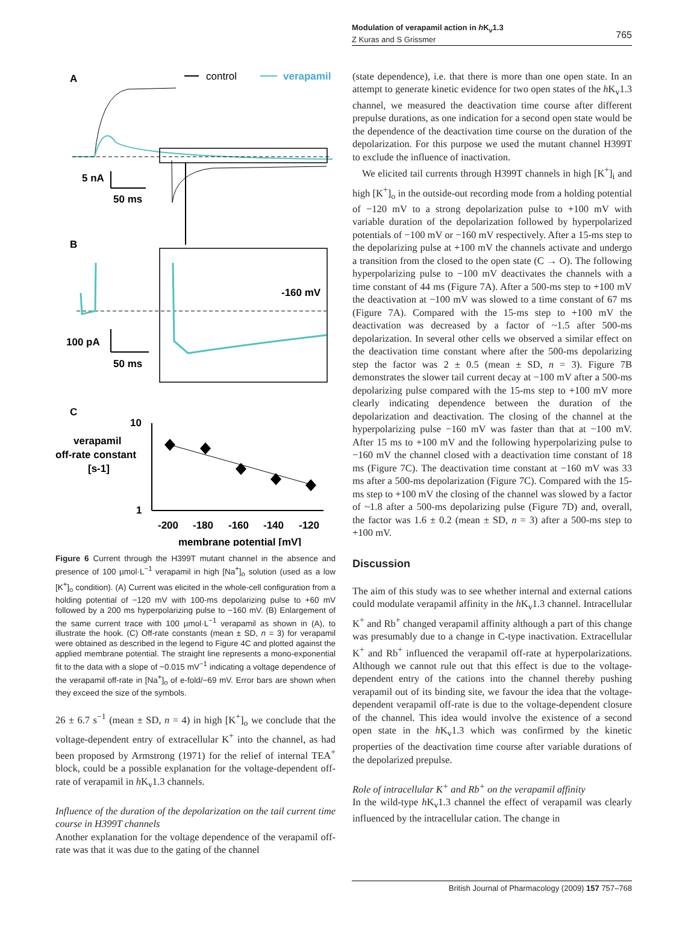Modulation of verapamil action in h K<sub>v</sub>1.3
Z Kuras and S Grissmer
765
A
control
verapamil
5 nA
50 ms
B
-160 mV
100 pA
50 ms
C
10
1
verapamil
off-rate constant
[s-1]
-200
-180
-160
-140
-120
membrane potential [mV]
Figure 6 Current through the H399T mutant channel in the absence and presence of 100 µmol·L<sup>−1</sup> verapamil in high [Na<sup>+</sup>]<sub>o</sub> solution (used as a low [K<sup>+</sup>]<sub>o</sub> condition). (A) Current was elicited in the whole-cell configuration from a holding potential of −120 mV with 100-ms depolarizing pulse to +60 mV followed by a 200 ms hyperpolarizing pulse to −160 mV. (B) Enlargement of the same current trace with 100 µmol·L<sup>−1</sup> verapamil as shown in (A), to illustrate the hook. (C) Off-rate constants (mean ± SD, n = 3) for verapamil were obtained as described in the legend to Figure 4C and plotted against the applied membrane potential. The straight line represents a mono-exponential fit to the data with a slope of −0.015 mV<sup>−1</sup> indicating a voltage dependence of the verapamil off-rate in [Na<sup>+</sup>]<sub>o</sub> of e-fold/−69 mV. Error bars are shown when they exceed the size of the symbols.
26 ± 6.7 s<sup>−1</sup> (mean ± SD, n = 4) in high [K<sup>+</sup>]<sub>o</sub> we conclude that the voltage-dependent entry of extracellular K<sup>+</sup> into the channel, as had been proposed by Armstrong (1971) for the relief of internal TEA<sup>+</sup> block, could be a possible explanation for the voltage-dependent off-rate of verapamil in h K<sub>v</sub>1.3 channels.
Influence of the duration of the depolarization on the tail current time course in H399T channels
Another explanation for the voltage dependence of the verapamil off-rate was that it was due to the gating of the channel
(state dependence), i.e. that there is more than one open state. In an attempt to generate kinetic evidence for two open states of the h K<sub>v</sub>1.3 channel, we measured the deactivation time course after different prepulse durations, as one indication for a second open state would be the dependence of the deactivation time course on the duration of the depolarization. For this purpose we used the mutant channel H399T to exclude the influence of inactivation.
We elicited tail currents through H399T channels in high [K<sup>+</sup>]<sub>i</sub> and high [K<sup>+</sup>]<sub>o</sub> in the outside-out recording mode from a holding potential of −120 mV to a strong depolarization pulse to +100 mV with variable duration of the depolarization followed by hyperpolarized potentials of −100 mV or −160 mV respectively. After a 15-ms step to the depolarizing pulse at +100 mV the channels activate and undergo a transition from the closed to the open state (C → O). The following hyperpolarizing pulse to −100 mV deactivates the channels with a time constant of 44 ms (Figure 7A). After a 500-ms step to +100 mV the deactivation at −100 mV was slowed to a time constant of 67 ms (Figure 7A). Compared with the 15-ms step to +100 mV the deactivation was decreased by a factor of ~1.5 after 500-ms depolarization. In several other cells we observed a similar effect on the deactivation time constant where after the 500-ms depolarizing step the factor was 2 ± 0.5 (mean ± SD, n = 3). Figure 7B demonstrates the slower tail current decay at −100 mV after a 500-ms depolarizing pulse compared with the 15-ms step to +100 mV more clearly indicating dependence between the duration of the depolarization and deactivation. The closing of the channel at the hyperpolarizing pulse −160 mV was faster than that at −100 mV. After 15 ms to +100 mV and the following hyperpolarizing pulse to −160 mV the channel closed with a deactivation time constant of 18 ms (Figure 7C). The deactivation time constant at −160 mV was 33 ms after a 500-ms depolarization (Figure 7C). Compared with the 15-ms step to +100 mV the closing of the channel was slowed by a factor of ~1.8 after a 500-ms depolarizing pulse (Figure 7D) and, overall, the factor was 1.6 ± 0.2 (mean ± SD, n = 3) after a 500-ms step to +100 mV.
Discussion
The aim of this study was to see whether internal and external cations could modulate verapamil affinity in the h K<sub>v</sub>1.3 channel. Intracellular K<sup>+</sup> and Rb<sup>+</sup> changed verapamil affinity although a part of this change was presumably due to a change in C-type inactivation. Extracellular K<sup>+</sup> and Rb<sup>+</sup> influenced the verapamil off-rate at hyperpolarizations. Although we cannot rule out that this effect is due to the voltage-dependent entry of the cations into the channel thereby pushing verapamil out of its binding site, we favour the idea that the voltage-dependent verapamil off-rate is due to the voltage-dependent closure of the channel. This idea would involve the existence of a second open state in the h K<sub>v</sub>1.3 which was confirmed by the kinetic properties of the deactivation time course after variable durations of the depolarized prepulse.
Role of intracellular K<sup>+</sup> and Rb<sup>+</sup> on the verapamil affinity
In the wild-type h K<sub>v</sub>1.3 channel the effect of verapamil was clearly influenced by the intracellular cation. The change in
British Journal of Pharmacology (2009) 157 757–768